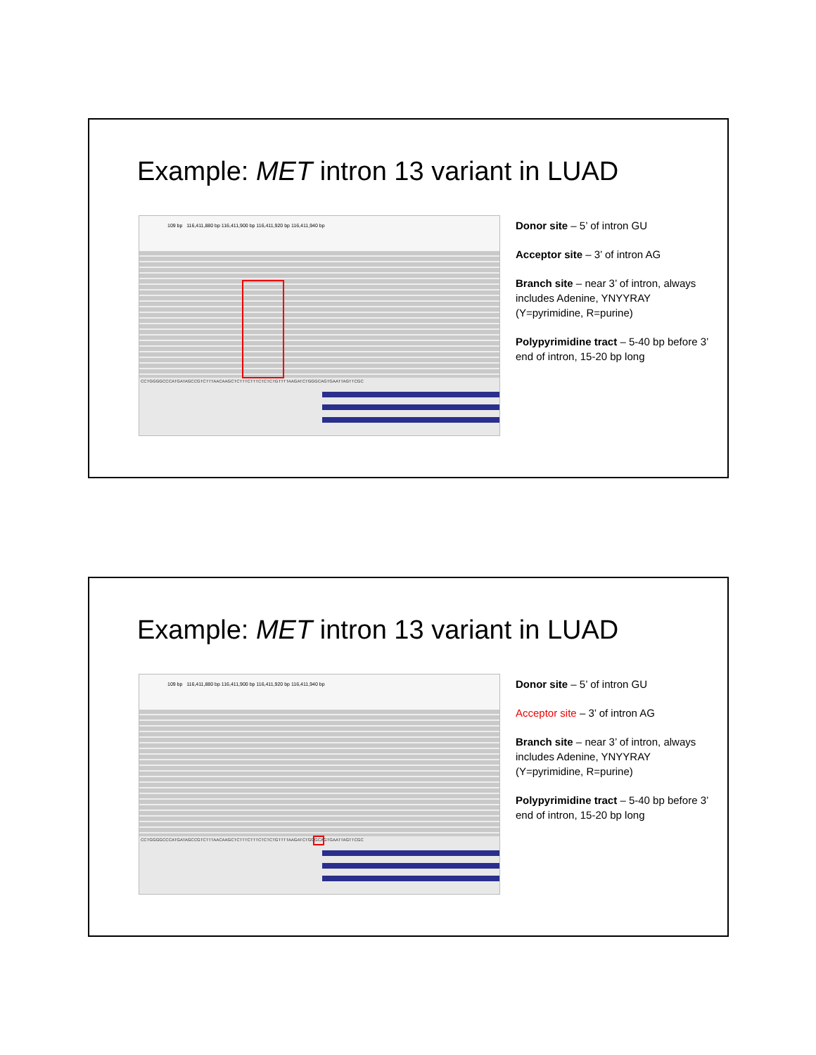Example: MET intron 13 variant in LUAD
109 bp 116,411,880 bp 116,411,900 bp 116,411,920 bp 116,411,940 bp
CCTGGGGCCCATGATAGCCGTCTTTAACAAGCTCTTTCTTTCTCTCTGTTTTAAGATCTGGGCAGTGAATTAGTTCGC
​
​
​
Donor site – 5’ of intron GU
Acceptor site – 3’ of intron AG
Branch site – near 3’ of intron, always includes Adenine, YNYYRAY (Y=pyrimidine, R=purine)
Polypyrimidine tract – 5-40 bp before 3’ end of intron, 15-20 bp long
Example: MET intron 13 variant in LUAD
109 bp 116,411,880 bp 116,411,900 bp 116,411,920 bp 116,411,940 bp
CCTGGGGCCCATGATAGCCGTCTTTAACAAGCTCTTTCTTTCTCTCTGTTTTAAGATCTGGGCAGTGAATTAGTTCGC
​
​
​
Donor site – 5’ of intron GU
Acceptor site – 3’ of intron AG
Branch site – near 3’ of intron, always includes Adenine, YNYYRAY (Y=pyrimidine, R=purine)
Polypyrimidine tract – 5-40 bp before 3’ end of intron, 15-20 bp long